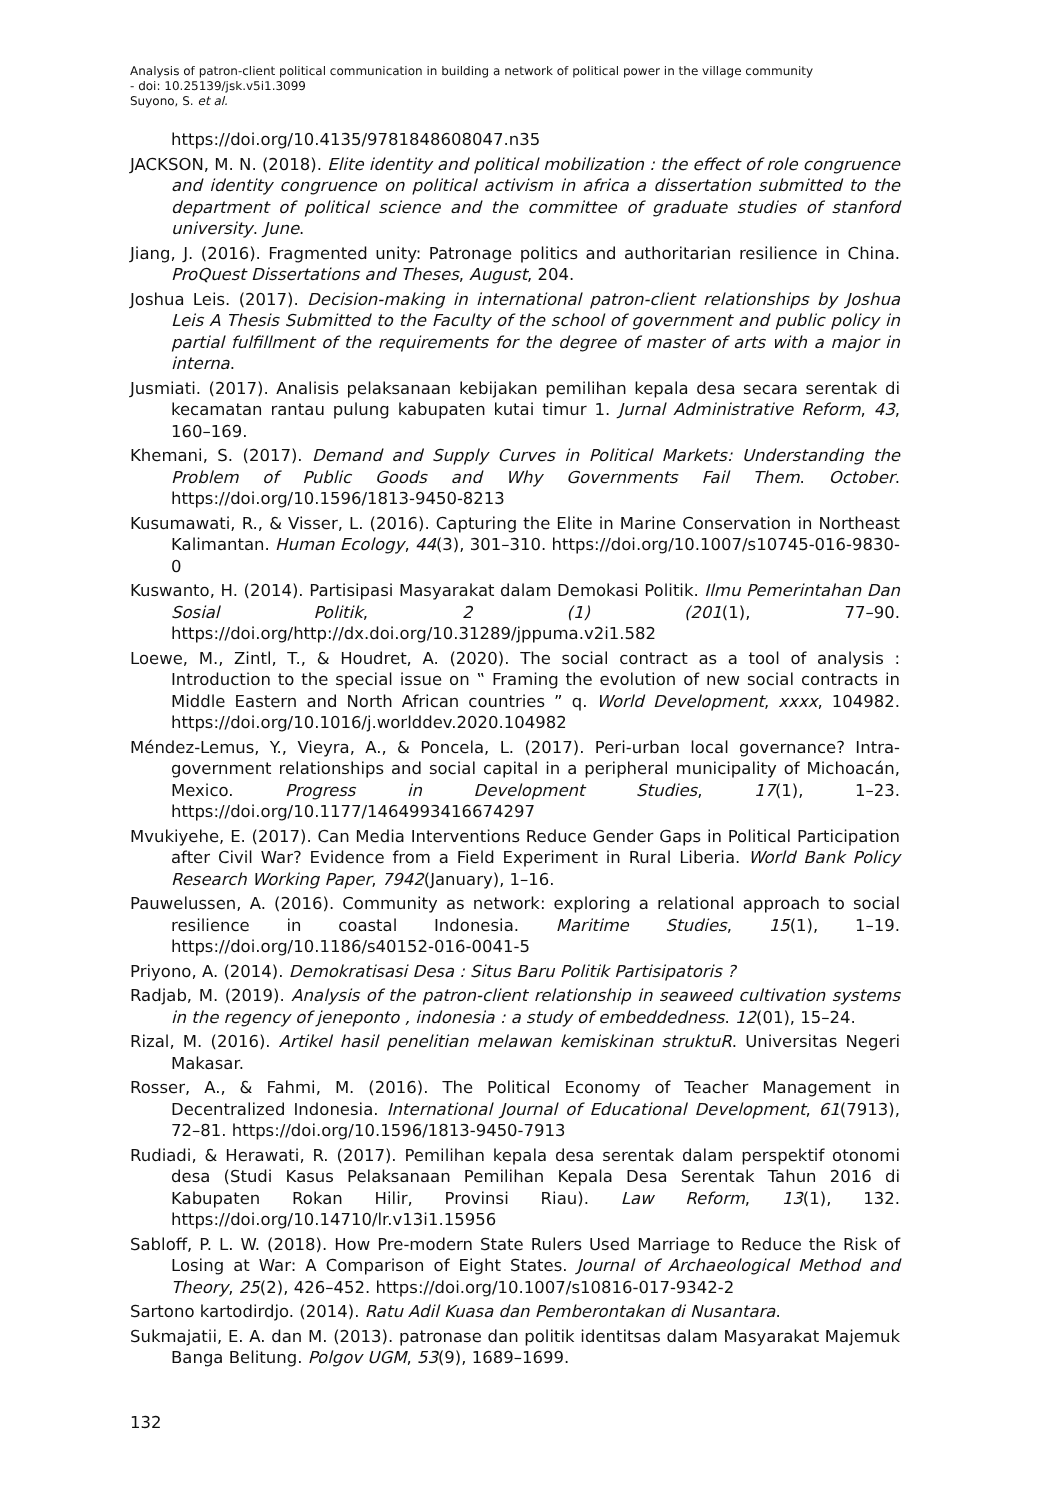Analysis of patron-client political communication in building a network of political power in the village community
- doi: 10.25139/jsk.v5i1.3099
Suyono, S. et al.
https://doi.org/10.4135/9781848608047.n35
JACKSON, M. N. (2018). Elite identity and political mobilization : the effect of role congruence and identity congruence on political activism in africa a dissertation submitted to the department of political science and the committee of graduate studies of stanford university. June.
Jiang, J. (2016). Fragmented unity: Patronage politics and authoritarian resilience in China. ProQuest Dissertations and Theses, August, 204.
Joshua Leis. (2017). Decision-making in international patron-client relationships by Joshua Leis A Thesis Submitted to the Faculty of the school of government and public policy in partial fulfillment of the requirements for the degree of master of arts with a major in interna.
Jusmiati. (2017). Analisis pelaksanaan kebijakan pemilihan kepala desa secara serentak di kecamatan rantau pulung kabupaten kutai timur 1. Jurnal Administrative Reform, 43, 160–169.
Khemani, S. (2017). Demand and Supply Curves in Political Markets: Understanding the Problem of Public Goods and Why Governments Fail Them. October. https://doi.org/10.1596/1813-9450-8213
Kusumawati, R., & Visser, L. (2016). Capturing the Elite in Marine Conservation in Northeast Kalimantan. Human Ecology, 44(3), 301–310. https://doi.org/10.1007/s10745-016-9830-0
Kuswanto, H. (2014). Partisipasi Masyarakat dalam Demokasi Politik. Ilmu Pemerintahan Dan Sosial Politik, 2 (1) (201(1), 77–90. https://doi.org/http://dx.doi.org/10.31289/jppuma.v2i1.582
Loewe, M., Zintl, T., & Houdret, A. (2020). The social contract as a tool of analysis : Introduction to the special issue on ‟ Framing the evolution of new social contracts in Middle Eastern and North African countries ” q. World Development, xxxx, 104982. https://doi.org/10.1016/j.worlddev.2020.104982
Méndez-Lemus, Y., Vieyra, A., & Poncela, L. (2017). Peri-urban local governance? Intra-government relationships and social capital in a peripheral municipality of Michoacán, Mexico. Progress in Development Studies, 17(1), 1–23. https://doi.org/10.1177/1464993416674297
Mvukiyehe, E. (2017). Can Media Interventions Reduce Gender Gaps in Political Participation after Civil War? Evidence from a Field Experiment in Rural Liberia. World Bank Policy Research Working Paper, 7942(January), 1–16.
Pauwelussen, A. (2016). Community as network: exploring a relational approach to social resilience in coastal Indonesia. Maritime Studies, 15(1), 1–19. https://doi.org/10.1186/s40152-016-0041-5
Priyono, A. (2014). Demokratisasi Desa : Situs Baru Politik Partisipatoris ?
Radjab, M. (2019). Analysis of the patron-client relationship in seaweed cultivation systems in the regency of jeneponto , indonesia : a study of embeddedness. 12(01), 15–24.
Rizal, M. (2016). Artikel hasil penelitian melawan kemiskinan struktuR. Universitas Negeri Makasar.
Rosser, A., & Fahmi, M. (2016). The Political Economy of Teacher Management in Decentralized Indonesia. International Journal of Educational Development, 61(7913), 72–81. https://doi.org/10.1596/1813-9450-7913
Rudiadi, & Herawati, R. (2017). Pemilihan kepala desa serentak dalam perspektif otonomi desa (Studi Kasus Pelaksanaan Pemilihan Kepala Desa Serentak Tahun 2016 di Kabupaten Rokan Hilir, Provinsi Riau). Law Reform, 13(1), 132. https://doi.org/10.14710/lr.v13i1.15956
Sabloff, P. L. W. (2018). How Pre-modern State Rulers Used Marriage to Reduce the Risk of Losing at War: A Comparison of Eight States. Journal of Archaeological Method and Theory, 25(2), 426–452. https://doi.org/10.1007/s10816-017-9342-2
Sartono kartodirdjo. (2014). Ratu Adil Kuasa dan Pemberontakan di Nusantara.
Sukmajatii, E. A. dan M. (2013). patronase dan politik identitsas dalam Masyarakat Majemuk Banga Belitung. Polgov UGM, 53(9), 1689–1699.
132